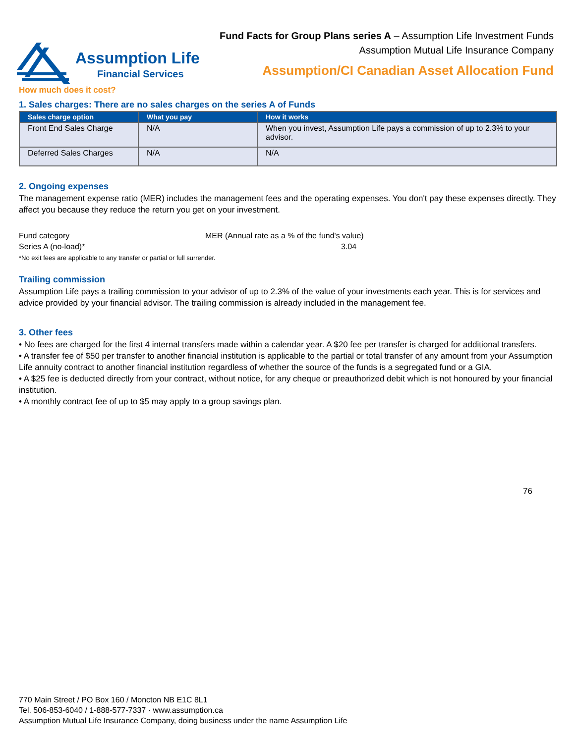Assumption Life
Financial Services
Fund Facts for Group Plans series A – Assumption Life Investment Funds
Assumption Mutual Life Insurance Company
Assumption/CI Canadian Asset Allocation Fund
How much does it cost?
1. Sales charges: There are no sales charges on the series A of Funds
| Sales charge option | What you pay | How it works |
| --- | --- | --- |
| Front End Sales Charge | N/A | When you invest, Assumption Life pays a commission of up to 2.3% to your advisor. |
| Deferred Sales Charges | N/A | N/A |
2. Ongoing expenses
The management expense ratio (MER) includes the management fees and the operating expenses. You don't pay these expenses directly. They affect you because they reduce the return you get on your investment.
Fund category MER (Annual rate as a % of the fund's value)
Series A (no-load)* 3.04
*No exit fees are applicable to any transfer or partial or full surrender.
Trailing commission
Assumption Life pays a trailing commission to your advisor of up to 2.3% of the value of your investments each year. This is for services and advice provided by your financial advisor. The trailing commission is already included in the management fee.
3. Other fees
• No fees are charged for the first 4 internal transfers made within a calendar year. A $20 fee per transfer is charged for additional transfers.
• A transfer fee of $50 per transfer to another financial institution is applicable to the partial or total transfer of any amount from your Assumption Life annuity contract to another financial institution regardless of whether the source of the funds is a segregated fund or a GIA.
• A $25 fee is deducted directly from your contract, without notice, for any cheque or preauthorized debit which is not honoured by your financial institution.
• A monthly contract fee of up to $5 may apply to a group savings plan.
76
770 Main Street / PO Box 160 / Moncton NB E1C 8L1
Tel. 506-853-6040 / 1-888-577-7337 · www.assumption.ca
Assumption Mutual Life Insurance Company, doing business under the name Assumption Life